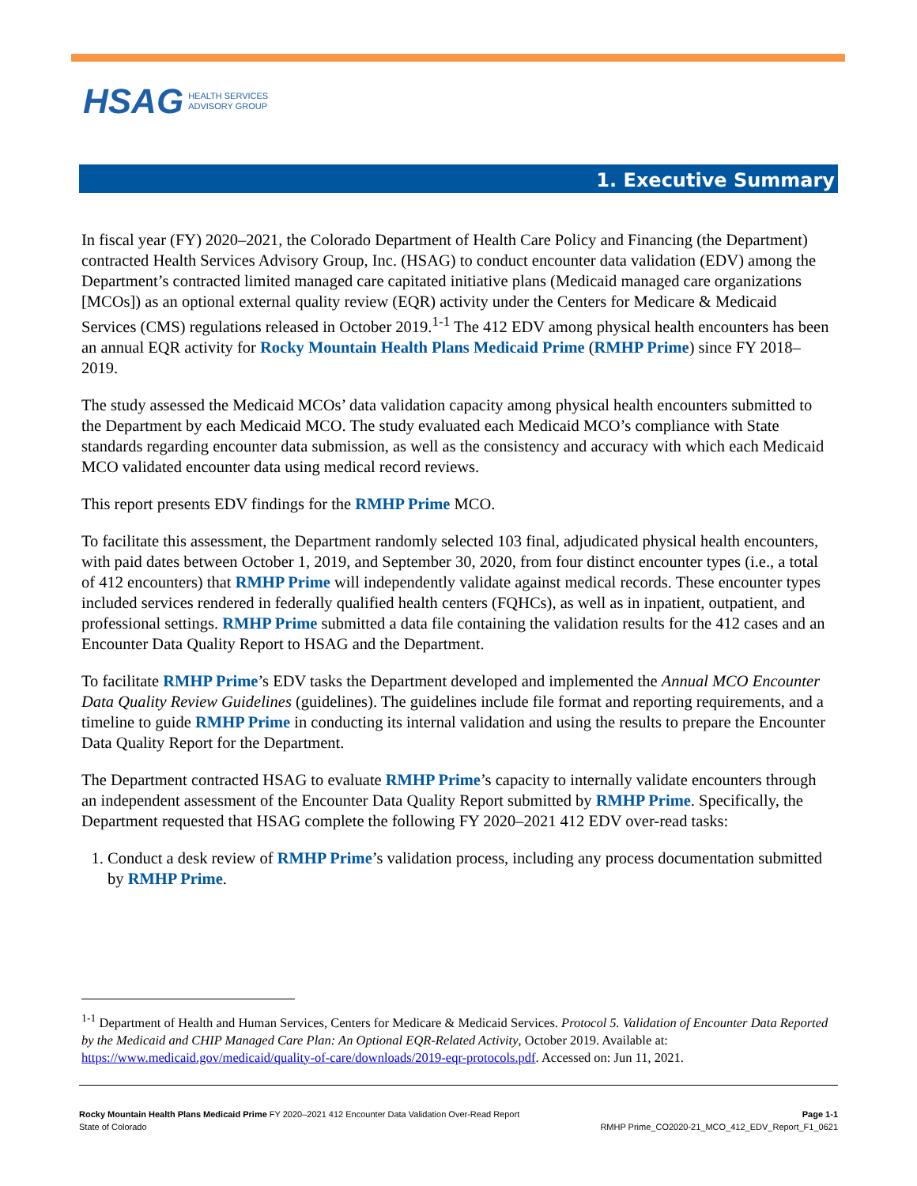HSAG HEALTH SERVICES
ADVISORY GROUP
1. Executive Summary
In fiscal year (FY) 2020–2021, the Colorado Department of Health Care Policy and Financing (the Department) contracted Health Services Advisory Group, Inc. (HSAG) to conduct encounter data validation (EDV) among the Department’s contracted limited managed care capitated initiative plans (Medicaid managed care organizations [MCOs]) as an optional external quality review (EQR) activity under the Centers for Medicare & Medicaid Services (CMS) regulations released in October 2019.<sup>1-1</sup> The 412 EDV among physical health encounters has been an annual EQR activity for Rocky Mountain Health Plans Medicaid Prime (RMHP Prime) since FY 2018–2019.
The study assessed the Medicaid MCOs’ data validation capacity among physical health encounters submitted to the Department by each Medicaid MCO. The study evaluated each Medicaid MCO’s compliance with State standards regarding encounter data submission, as well as the consistency and accuracy with which each Medicaid MCO validated encounter data using medical record reviews.
This report presents EDV findings for the RMHP Prime MCO.
To facilitate this assessment, the Department randomly selected 103 final, adjudicated physical health encounters, with paid dates between October 1, 2019, and September 30, 2020, from four distinct encounter types (i.e., a total of 412 encounters) that RMHP Prime will independently validate against medical records. These encounter types included services rendered in federally qualified health centers (FQHCs), as well as in inpatient, outpatient, and professional settings. RMHP Prime submitted a data file containing the validation results for the 412 cases and an Encounter Data Quality Report to HSAG and the Department.
To facilitate RMHP Prime’s EDV tasks the Department developed and implemented the Annual MCO Encounter Data Quality Review Guidelines (guidelines). The guidelines include file format and reporting requirements, and a timeline to guide RMHP Prime in conducting its internal validation and using the results to prepare the Encounter Data Quality Report for the Department.
The Department contracted HSAG to evaluate RMHP Prime’s capacity to internally validate encounters through an independent assessment of the Encounter Data Quality Report submitted by RMHP Prime. Specifically, the Department requested that HSAG complete the following FY 2020–2021 412 EDV over-read tasks:
1. Conduct a desk review of RMHP Prime’s validation process, including any process documentation submitted by RMHP Prime.
<sup>1-1</sup> Department of Health and Human Services, Centers for Medicare & Medicaid Services. Protocol 5. Validation of Encounter Data Reported by the Medicaid and CHIP Managed Care Plan: An Optional EQR-Related Activity, October 2019. Available at: https://www.medicaid.gov/medicaid/quality-of-care/downloads/2019-eqr-protocols.pdf. Accessed on: Jun 11, 2021.
Rocky Mountain Health Plans Medicaid Prime FY 2020–2021 412 Encounter Data Validation Over-Read Report
State of Colorado
Page 1-1
RMHP Prime_CO2020-21_MCO_412_EDV_Report_F1_0621